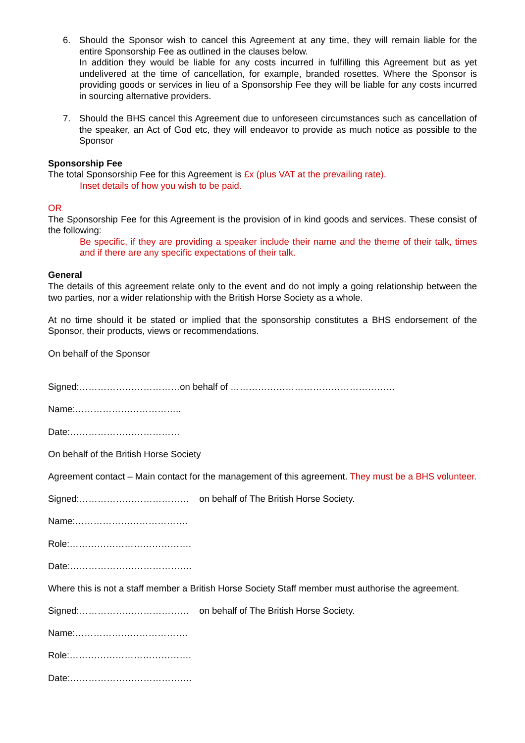6. Should the Sponsor wish to cancel this Agreement at any time, they will remain liable for the entire Sponsorship Fee as outlined in the clauses below.
In addition they would be liable for any costs incurred in fulfilling this Agreement but as yet undelivered at the time of cancellation, for example, branded rosettes. Where the Sponsor is providing goods or services in lieu of a Sponsorship Fee they will be liable for any costs incurred in sourcing alternative providers.
7. Should the BHS cancel this Agreement due to unforeseen circumstances such as cancellation of the speaker, an Act of God etc, they will endeavor to provide as much notice as possible to the Sponsor
Sponsorship Fee
The total Sponsorship Fee for this Agreement is £x (plus VAT at the prevailing rate).
Inset details of how you wish to be paid.
OR
The Sponsorship Fee for this Agreement is the provision of in kind goods and services. These consist of the following:
Be specific, if they are providing a speaker include their name and the theme of their talk, times and if there are any specific expectations of their talk.
General
The details of this agreement relate only to the event and do not imply a going relationship between the two parties, nor a wider relationship with the British Horse Society as a whole.
At no time should it be stated or implied that the sponsorship constitutes a BHS endorsement of the Sponsor, their products, views or recommendations.
On behalf of the Sponsor
Signed:……………………………on behalf of ………………………………………………
Name:……………………………..
Date:………………………………
On behalf of the British Horse Society
Agreement contact – Main contact for the management of this agreement. They must be a BHS volunteer.
Signed:……………………………… on behalf of The British Horse Society.
Name:……………………………….
Role:………………………………….
Date:………………………………….
Where this is not a staff member a British Horse Society Staff member must authorise the agreement.
Signed:……………………………… on behalf of The British Horse Society.
Name:……………………………….
Role:………………………………….
Date:………………………………….